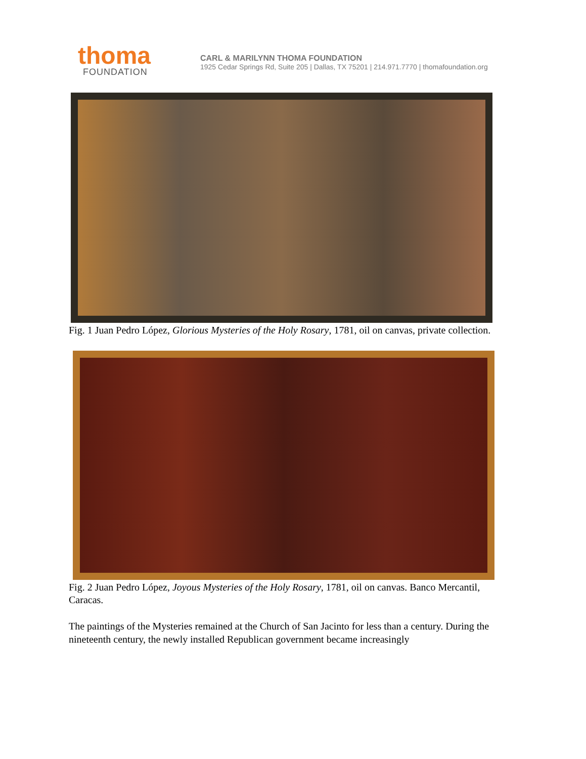thoma
FOUNDATION
CARL & MARILYNN THOMA FOUNDATION
1925 Cedar Springs Rd, Suite 205 | Dallas, TX 75201 | 214.971.7770 | thomafoundation.org
Fig. 1 Juan Pedro López, Glorious Mysteries of the Holy Rosary, 1781, oil on canvas, private collection.
Fig. 2 Juan Pedro López, Joyous Mysteries of the Holy Rosary, 1781, oil on canvas. Banco Mercantil, Caracas.
The paintings of the Mysteries remained at the Church of San Jacinto for less than a century. During the nineteenth century, the newly installed Republican government became increasingly